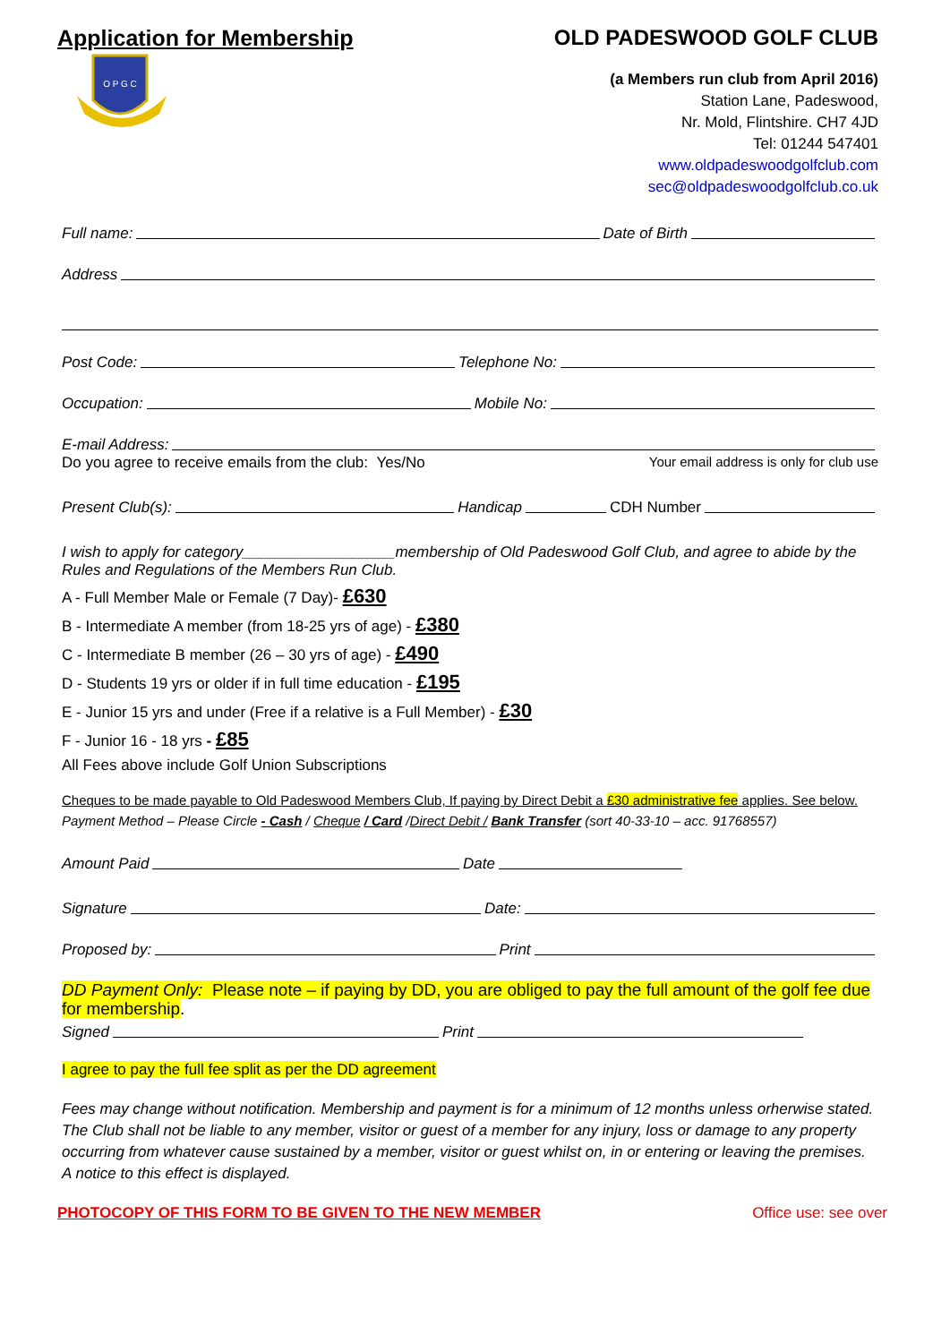Application for Membership OLD PADESWOOD GOLF CLUB
O P G C
(a Members run club from April 2016)
Station Lane, Padeswood,
Nr. Mold, Flintshire. CH7 4JD
Tel: 01244 547401
www.oldpadeswoodgolfclub.com
sec@oldpadeswoodgolfclub.co.uk
Full name: Date of Birth
Address
Post Code: Telephone No:
Occupation: Mobile No:
E-mail Address:
Do you agree to receive emails from the club: Yes/No Your email address is only for club use
Present Club(s): Handicap CDH Number
I wish to apply for category__________________membership of Old Padeswood Golf Club, and agree to abide by the Rules and Regulations of the Members Run Club.
A - Full Member Male or Female (7 Day)- £630
B - Intermediate A member (from 18-25 yrs of age) - £380
C - Intermediate B member (26 – 30 yrs of age) - £490
D - Students 19 yrs or older if in full time education - £195
E - Junior 15 yrs and under (Free if a relative is a Full Member) - £30
F - Junior 16 - 18 yrs - £85
All Fees above include Golf Union Subscriptions
Cheques to be made payable to Old Padeswood Members Club, If paying by Direct Debit a £30 administrative fee applies. See below.
Payment Method – Please Circle - Cash / Cheque / Card /Direct Debit / Bank Transfer (sort 40-33-10 – acc. 91768557)
Amount Paid Date
Signature Date:
Proposed by: Print
DD Payment Only: Please note – if paying by DD, you are obliged to pay the full amount of the golf fee due for membership.
Signed Print
I agree to pay the full fee split as per the DD agreement
Fees may change without notification. Membership and payment is for a minimum of 12 months unless orherwise stated. The Club shall not be liable to any member, visitor or guest of a member for any injury, loss or damage to any property occurring from whatever cause sustained by a member, visitor or guest whilst on, in or entering or leaving the premises. A notice to this effect is displayed.
PHOTOCOPY OF THIS FORM TO BE GIVEN TO THE NEW MEMBER Office use: see over